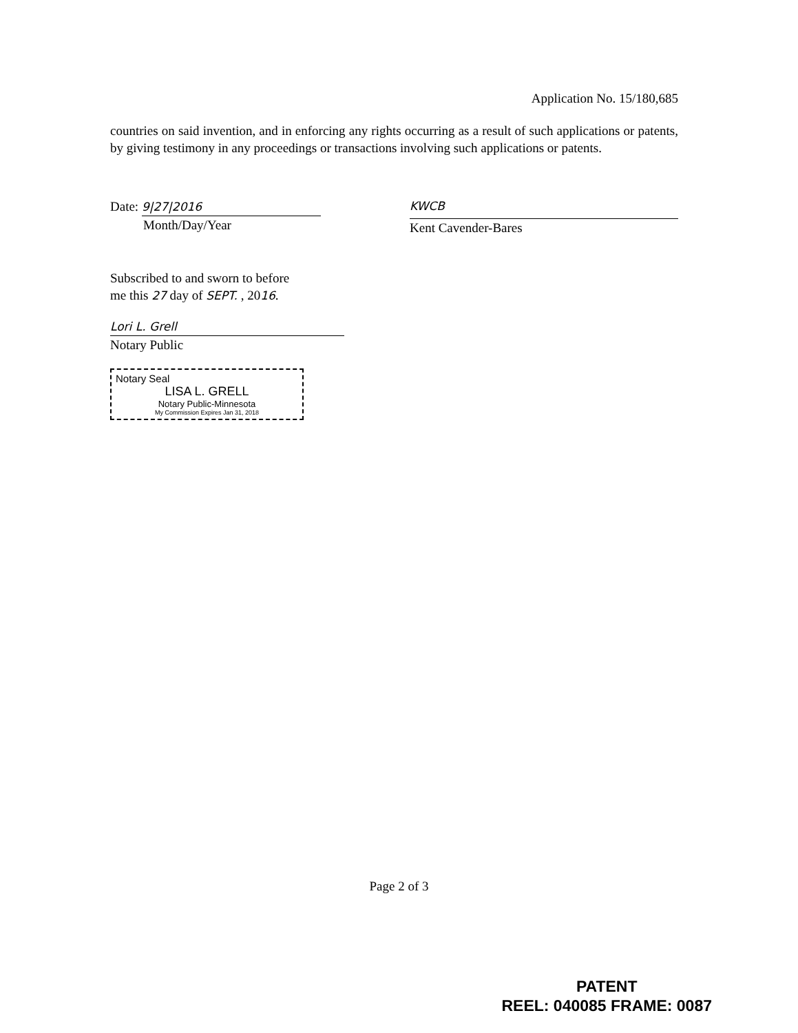Application No. 15/180,685
countries on said invention, and in enforcing any rights occurring as a result of such applications or patents, by giving testimony in any proceedings or transactions involving such applications or patents.
Date: 9|27|2016
Month/Day/Year
KWCB
Kent Cavender-Bares
Subscribed to and sworn to before
me this 27 day of SEPT. , 2016.
Lori L. Grell
Notary Public
Notary Seal
LISA L. GRELL
Notary Public-Minnesota
My Commission Expires Jan 31, 2018
Page 2 of 3
PATENT
REEL: 040085 FRAME: 0087